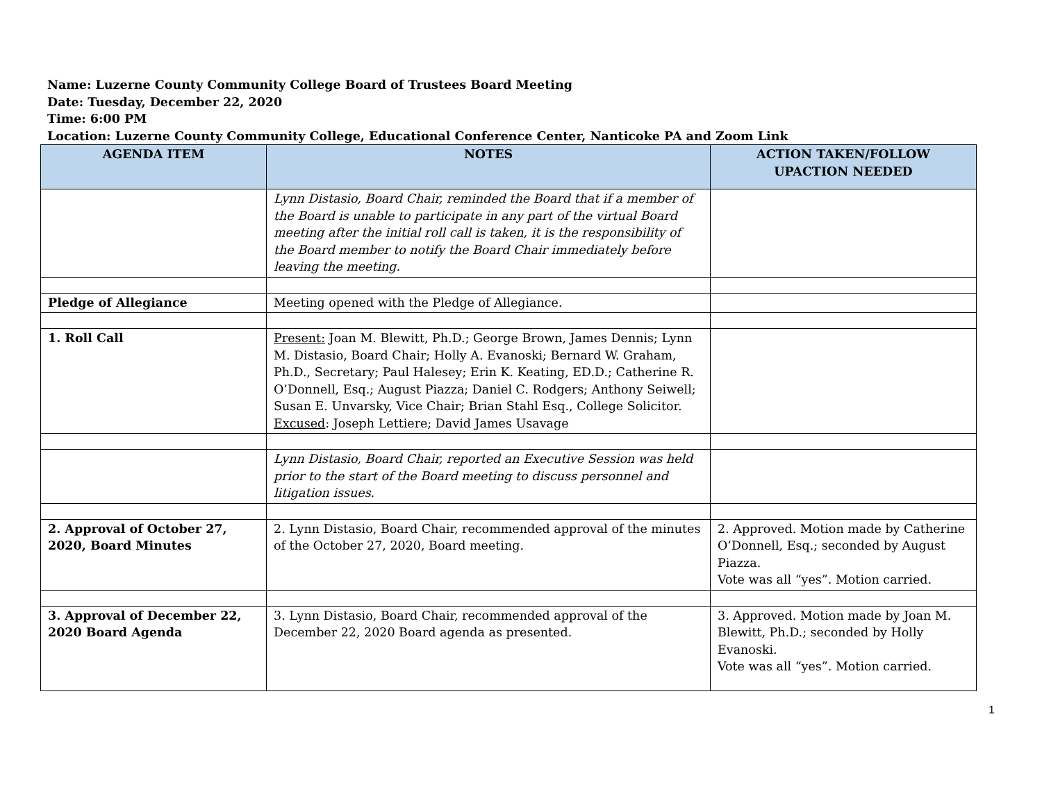Name: Luzerne County Community College Board of Trustees Board Meeting
Date: Tuesday, December 22, 2020
Time: 6:00 PM
Location: Luzerne County Community College, Educational Conference Center, Nanticoke PA and Zoom Link
| AGENDA ITEM | NOTES | ACTION TAKEN/FOLLOW UPACTION NEEDED |
| --- | --- | --- |
| | Lynn Distasio, Board Chair, reminded the Board that if a member of the Board is unable to participate in any part of the virtual Board meeting after the initial roll call is taken, it is the responsibility of the Board member to notify the Board Chair immediately before leaving the meeting. | |
| Pledge of Allegiance | Meeting opened with the Pledge of Allegiance. | |
| 1. Roll Call | Present: Joan M. Blewitt, Ph.D.; George Brown, James Dennis; Lynn M. Distasio, Board Chair; Holly A. Evanoski; Bernard W. Graham, Ph.D., Secretary; Paul Halesey; Erin K. Keating, ED.D.; Catherine R. O’Donnell, Esq.; August Piazza; Daniel C. Rodgers; Anthony Seiwell; Susan E. Unvarsky, Vice Chair; Brian Stahl Esq., College Solicitor. Excused : Joseph Lettiere; David James Usavage | |
| | Lynn Distasio, Board Chair, reported an Executive Session was held prior to the start of the Board meeting to discuss personnel and litigation issues. | |
| 2. Approval of October 27, 2020, Board Minutes | 2. Lynn Distasio, Board Chair, recommended approval of the minutes of the October 27, 2020, Board meeting. | 2. Approved. Motion made by Catherine O’Donnell, Esq.; seconded by August Piazza. Vote was all “yes”. Motion carried. |
| 3. Approval of December 22, 2020 Board Agenda | 3. Lynn Distasio, Board Chair, recommended approval of the December 22, 2020 Board agenda as presented. | 3. Approved. Motion made by Joan M. Blewitt, Ph.D.; seconded by Holly Evanoski. Vote was all “yes”. Motion carried. |
1